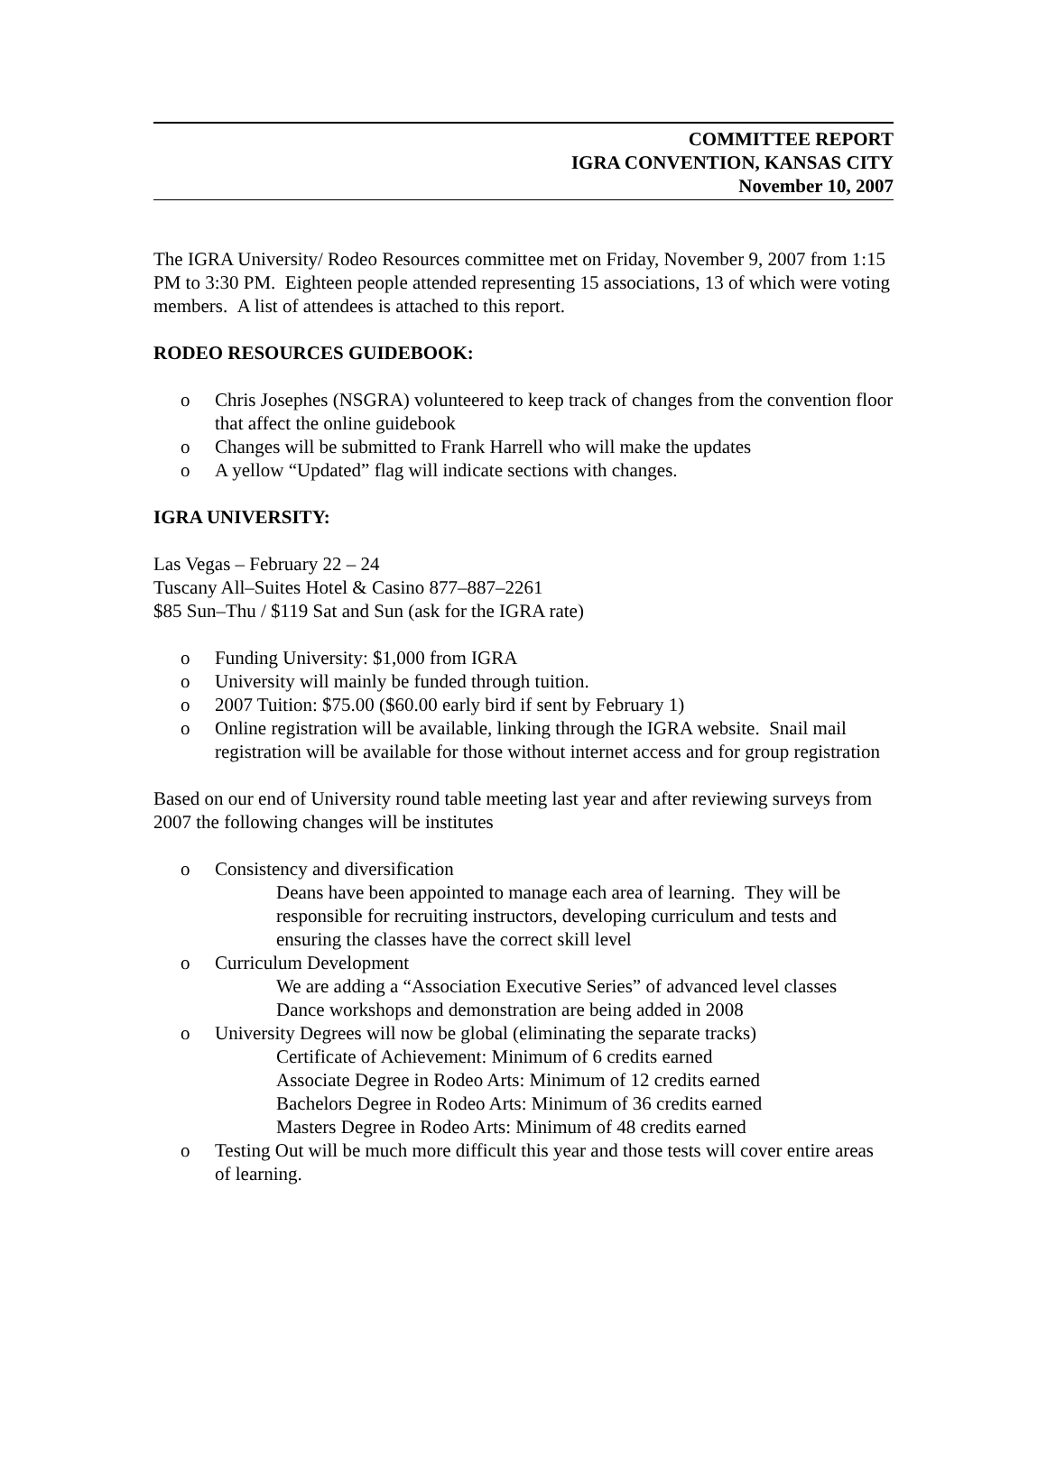COMMITTEE REPORT
IGRA CONVENTION, KANSAS CITY
November 10, 2007
The IGRA University/ Rodeo Resources committee met on Friday, November 9, 2007 from 1:15 PM to 3:30 PM. Eighteen people attended representing 15 associations, 13 of which were voting members. A list of attendees is attached to this report.
RODEO RESOURCES GUIDEBOOK:
o Chris Josephes (NSGRA) volunteered to keep track of changes from the convention floor that affect the online guidebook
o Changes will be submitted to Frank Harrell who will make the updates
o A yellow “Updated” flag will indicate sections with changes.
IGRA UNIVERSITY:
Las Vegas – February 22 – 24
Tuscany All–Suites Hotel & Casino 877–887–2261
$85 Sun–Thu / $119 Sat and Sun (ask for the IGRA rate)
o Funding University: $1,000 from IGRA
o University will mainly be funded through tuition.
o 2007 Tuition: $75.00 ($60.00 early bird if sent by February 1)
o Online registration will be available, linking through the IGRA website. Snail mail registration will be available for those without internet access and for group registration
Based on our end of University round table meeting last year and after reviewing surveys from 2007 the following changes will be institutes
o Consistency and diversification
Deans have been appointed to manage each area of learning. They will be responsible for recruiting instructors, developing curriculum and tests and ensuring the classes have the correct skill level
o Curriculum Development
We are adding a “Association Executive Series” of advanced level classes
Dance workshops and demonstration are being added in 2008
o University Degrees will now be global (eliminating the separate tracks)
Certificate of Achievement: Minimum of 6 credits earned
Associate Degree in Rodeo Arts: Minimum of 12 credits earned
Bachelors Degree in Rodeo Arts: Minimum of 36 credits earned
Masters Degree in Rodeo Arts: Minimum of 48 credits earned
o Testing Out will be much more difficult this year and those tests will cover entire areas of learning.